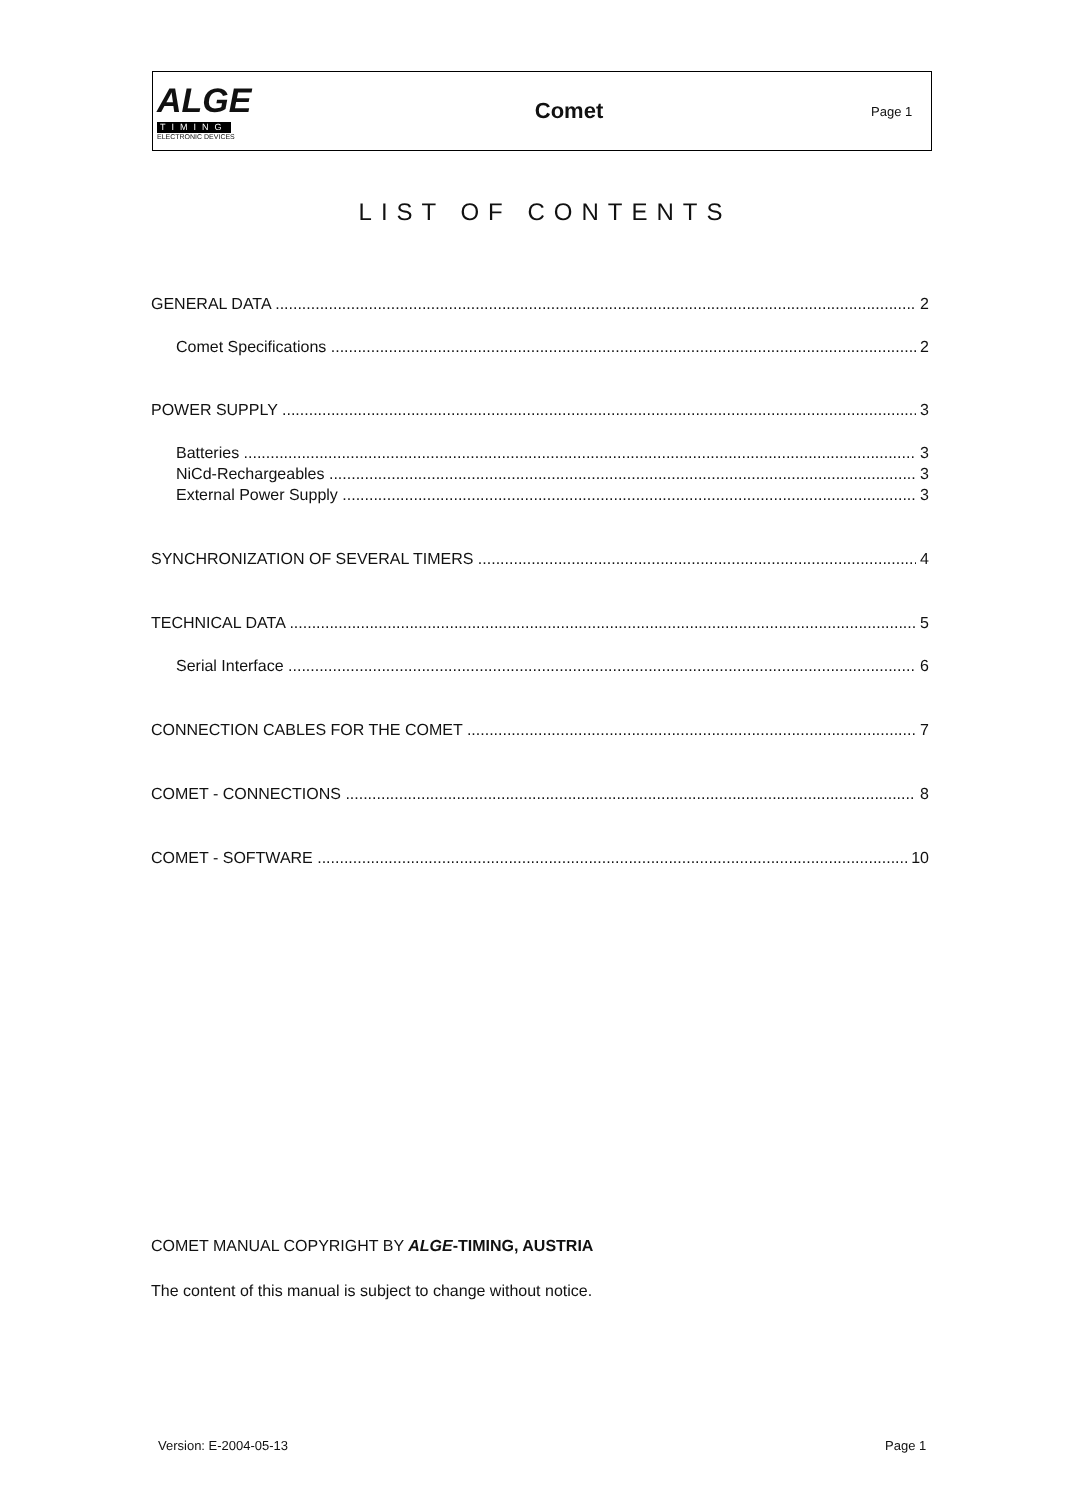ALGE
TIMING
ELECTRONIC DEVICES
Comet
Page 1
LIST OF CONTENTS
GENERAL DATA 2
Comet Specifications 2
POWER SUPPLY 3
Batteries 3
NiCd-Rechargeables 3
External Power Supply 3
SYNCHRONIZATION OF SEVERAL TIMERS 4
TECHNICAL DATA 5
Serial Interface 6
CONNECTION CABLES FOR THE COMET 7
COMET - CONNECTIONS 8
COMET - SOFTWARE 10
COMET MANUAL COPYRIGHT BY ALGE-TIMING, AUSTRIA
The content of this manual is subject to change without notice.
Version: E-2004-05-13 Page 1